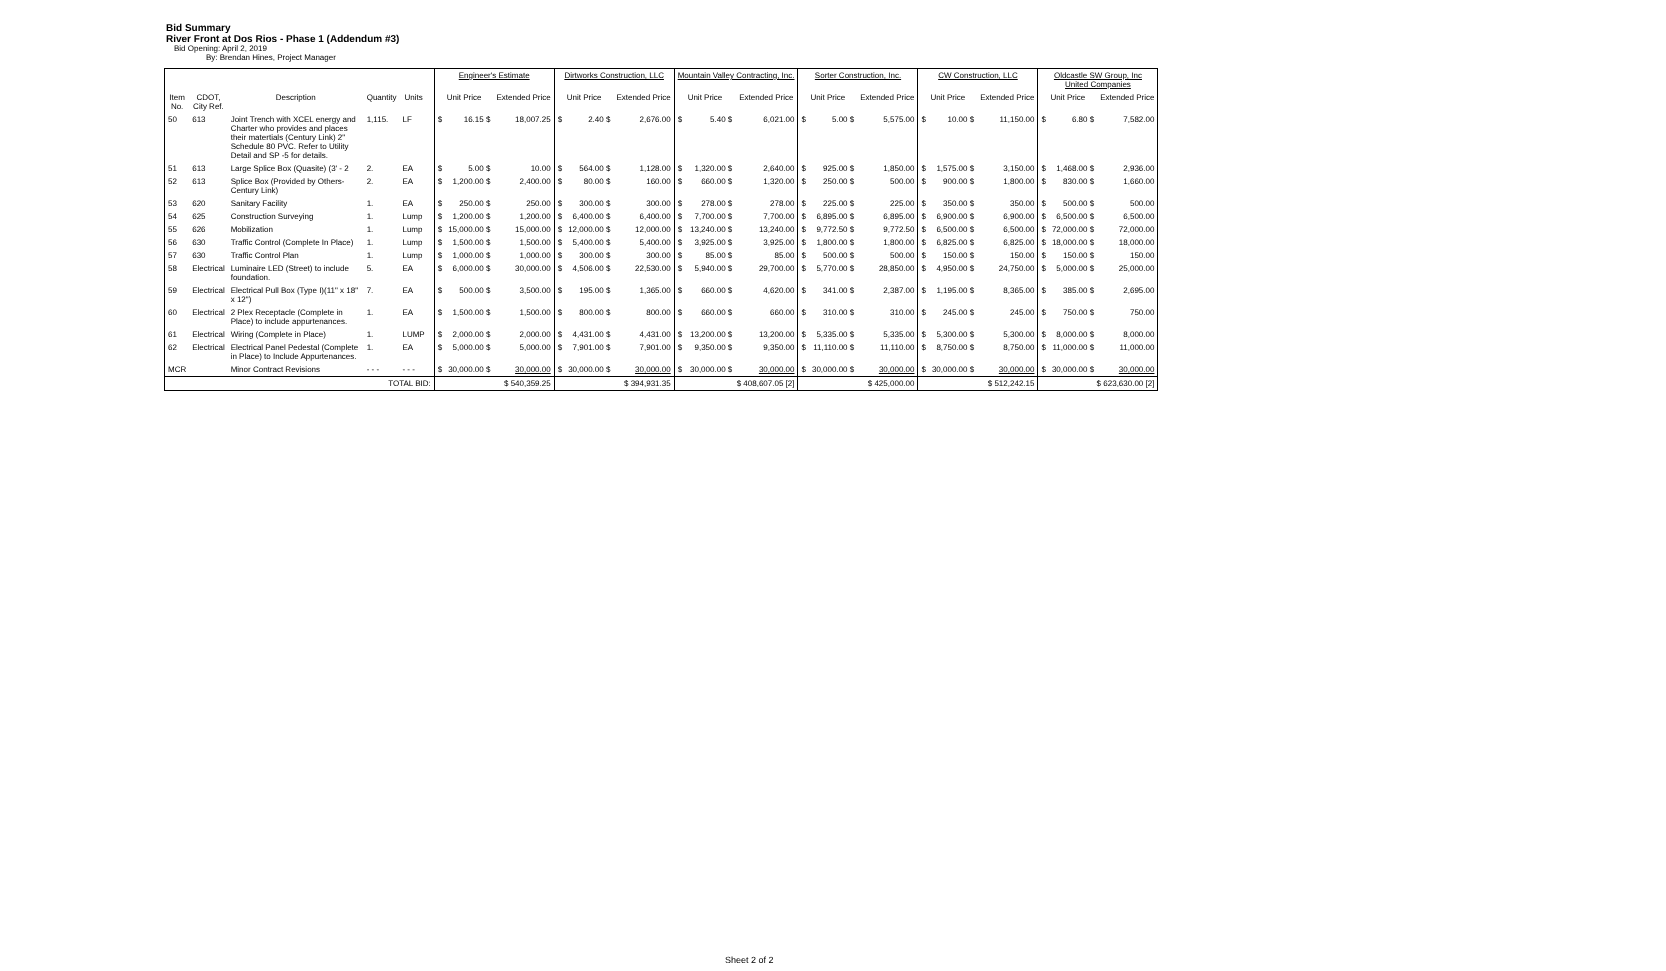Bid Summary
River Front at Dos Rios - Phase 1 (Addendum #3)
Bid Opening: April 2, 2019
By: Brendan Hines, Project Manager
| | | | | | | Engineer's Estimate | | | Dirtworks Construction, LLC | | | Mountain Valley Contracting, Inc. | | | Sorter Construction, Inc. | | | CW Construction, LLC | | | Oldcastle SW Group, Inc United Companies | | |
| --- | --- | --- | --- | --- | --- | --- | --- | --- | --- | --- | --- | --- | --- | --- | --- | --- | --- | --- | --- | --- | --- | --- | --- |
| Item No. | CDOT, City Ref. | Description | Quantity | Units | | Unit Price | | Extended Price | Unit Price | | Extended Price | Unit Price | | Extended Price | Unit Price | | Extended Price | Unit Price | | Extended Price | Unit Price | | Extended Price |
| 50 | 613 | Joint Trench with XCEL energy and Charter who provides and places their matertials (Century Link) 2" Schedule 80 PVC. Refer to Utility Detail and SP -5 for details. | 1,115. | LF | | $ | 16.15 $ | 18,007.25 | $ | 2.40 $ | 2,676.00 | $ | 5.40 $ | 6,021.00 | $ | 5.00 $ | 5,575.00 | $ | 10.00 $ | 11,150.00 | $ | 6.80 $ | 7,582.00 |
| 51 | 613 | Large Splice Box (Quasite) (3' - 2 | 2. | EA | | $ | 5.00 $ | 10.00 | $ | 564.00 $ | 1,128.00 | $ | 1,320.00 $ | 2,640.00 | $ | 925.00 $ | 1,850.00 | $ | 1,575.00 $ | 3,150.00 | $ | 1,468.00 $ | 2,936.00 |
| 52 | 613 | Splice Box (Provided by Others-Century Link) | 2. | EA | | $ | 1,200.00 $ | 2,400.00 | $ | 80.00 $ | 160.00 | $ | 660.00 $ | 1,320.00 | $ | 250.00 $ | 500.00 | $ | 900.00 $ | 1,800.00 | $ | 830.00 $ | 1,660.00 |
| 53 | 620 | Sanitary Facility | 1. | EA | | $ | 250.00 $ | 250.00 | $ | 300.00 $ | 300.00 | $ | 278.00 $ | 278.00 | $ | 225.00 $ | 225.00 | $ | 350.00 $ | 350.00 | $ | 500.00 $ | 500.00 |
| 54 | 625 | Construction Surveying | 1. | Lump | | $ | 1,200.00 $ | 1,200.00 | $ | 6,400.00 $ | 6,400.00 | $ | 7,700.00 $ | 7,700.00 | $ | 6,895.00 $ | 6,895.00 | $ | 6,900.00 $ | 6,900.00 | $ | 6,500.00 $ | 6,500.00 |
| 55 | 626 | Mobilization | 1. | Lump | | $ | 15,000.00 $ | 15,000.00 | $ | 12,000.00 $ | 12,000.00 | $ | 13,240.00 $ | 13,240.00 | $ | 9,772.50 $ | 9,772.50 | $ | 6,500.00 $ | 6,500.00 | $ | 72,000.00 $ | 72,000.00 |
| 56 | 630 | Traffic Control (Complete In Place) | 1. | Lump | | $ | 1,500.00 $ | 1,500.00 | $ | 5,400.00 $ | 5,400.00 | $ | 3,925.00 $ | 3,925.00 | $ | 1,800.00 $ | 1,800.00 | $ | 6,825.00 $ | 6,825.00 | $ | 18,000.00 $ | 18,000.00 |
| 57 | 630 | Traffic Control Plan | 1. | Lump | | $ | 1,000.00 $ | 1,000.00 | $ | 300.00 $ | 300.00 | $ | 85.00 $ | 85.00 | $ | 500.00 $ | 500.00 | $ | 150.00 $ | 150.00 | $ | 150.00 $ | 150.00 |
| 58 | Electrical | Luminaire LED (Street) to include foundation. | 5. | EA | | $ | 6,000.00 $ | 30,000.00 | $ | 4,506.00 $ | 22,530.00 | $ | 5,940.00 $ | 29,700.00 | $ | 5,770.00 $ | 28,850.00 | $ | 4,950.00 $ | 24,750.00 | $ | 5,000.00 $ | 25,000.00 |
| 59 | Electrical | Electrical Pull Box (Type I)(11" x 18" x 12") | 7. | EA | | $ | 500.00 $ | 3,500.00 | $ | 195.00 $ | 1,365.00 | $ | 660.00 $ | 4,620.00 | $ | 341.00 $ | 2,387.00 | $ | 1,195.00 $ | 8,365.00 | $ | 385.00 $ | 2,695.00 |
| 60 | Electrical | 2 Plex Receptacle (Complete in Place) to include appurtenances. | 1. | EA | | $ | 1,500.00 $ | 1,500.00 | $ | 800.00 $ | 800.00 | $ | 660.00 $ | 660.00 | $ | 310.00 $ | 310.00 | $ | 245.00 $ | 245.00 | $ | 750.00 $ | 750.00 |
| 61 | Electrical | Wiring (Complete in Place) | 1. | LUMP | | $ | 2,000.00 $ | 2,000.00 | $ | 4,431.00 $ | 4,431.00 | $ | 13,200.00 $ | 13,200.00 | $ | 5,335.00 $ | 5,335.00 | $ | 5,300.00 $ | 5,300.00 | $ | 8,000.00 $ | 8,000.00 |
| 62 | Electrical | Electrical Panel Pedestal (Complete in Place) to Include Appurtenances. | 1. | EA | | $ | 5,000.00 $ | 5,000.00 | $ | 7,901.00 $ | 7,901.00 | $ | 9,350.00 $ | 9,350.00 | $ | 11,110.00 $ | 11,110.00 | $ | 8,750.00 $ | 8,750.00 | $ | 11,000.00 $ | 11,000.00 |
| MCR | | Minor Contract Revisions | - - - | - - - | | $ | 30,000.00 $ | 30,000.00 | $ | 30,000.00 $ | 30,000.00 | $ | 30,000.00 $ | 30,000.00 | $ | 30,000.00 $ | 30,000.00 | $ | 30,000.00 $ | 30,000.00 | $ | 30,000.00 $ | 30,000.00 |
| TOTAL BID: | | | | | | $ 540,359.25 | | | $ 394,931.35 | | | $ 408,607.05 [2] | | | $ 425,000.00 | | | $ 512,242.15 | | | $ 623,630.00 [2] | | |
Sheet 2 of 2